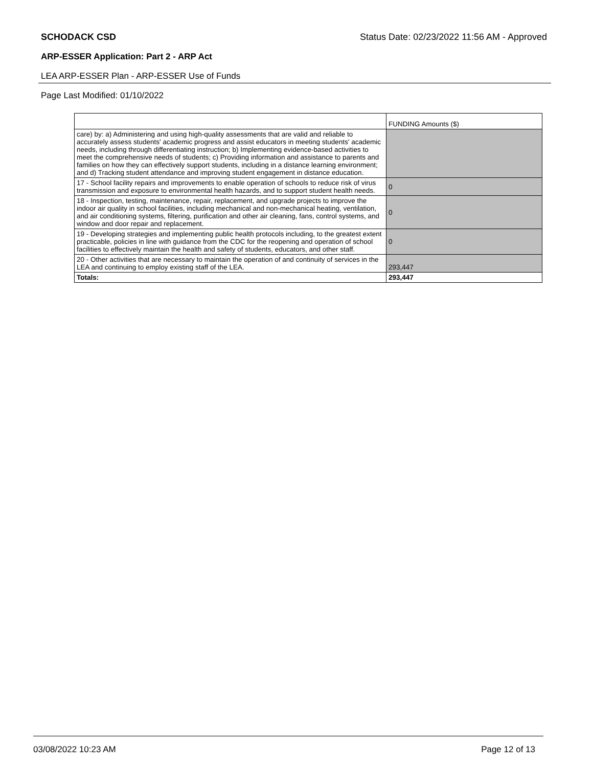SCHODACK CSD Status Date: 02/23/2022 11:56 AM - Approved
ARP-ESSER Application: Part 2 - ARP Act
LEA ARP-ESSER Plan - ARP-ESSER Use of Funds
Page Last Modified: 01/10/2022
| | FUNDING Amounts ($) |
| care) by: a) Administering and using high-quality assessments that are valid and reliable to accurately assess students' academic progress and assist educators in meeting students' academic needs, including through differentiating instruction; b) Implementing evidence-based activities to meet the comprehensive needs of students; c) Providing information and assistance to parents and families on how they can effectively support students, including in a distance learning environment; and d) Tracking student attendance and improving student engagement in distance education. | |
| 17 - School facility repairs and improvements to enable operation of schools to reduce risk of virus transmission and exposure to environmental health hazards, and to support student health needs. | 0 |
| 18 - Inspection, testing, maintenance, repair, replacement, and upgrade projects to improve the indoor air quality in school facilities, including mechanical and non-mechanical heating, ventilation, and air conditioning systems, filtering, purification and other air cleaning, fans, control systems, and window and door repair and replacement. | 0 |
| 19 - Developing strategies and implementing public health protocols including, to the greatest extent practicable, policies in line with guidance from the CDC for the reopening and operation of school facilities to effectively maintain the health and safety of students, educators, and other staff. | 0 |
| 20 - Other activities that are necessary to maintain the operation of and continuity of services in the LEA and continuing to employ existing staff of the LEA. | 293,447 |
| Totals: | 293,447 |
03/08/2022 10:23 AM Page 12 of 13